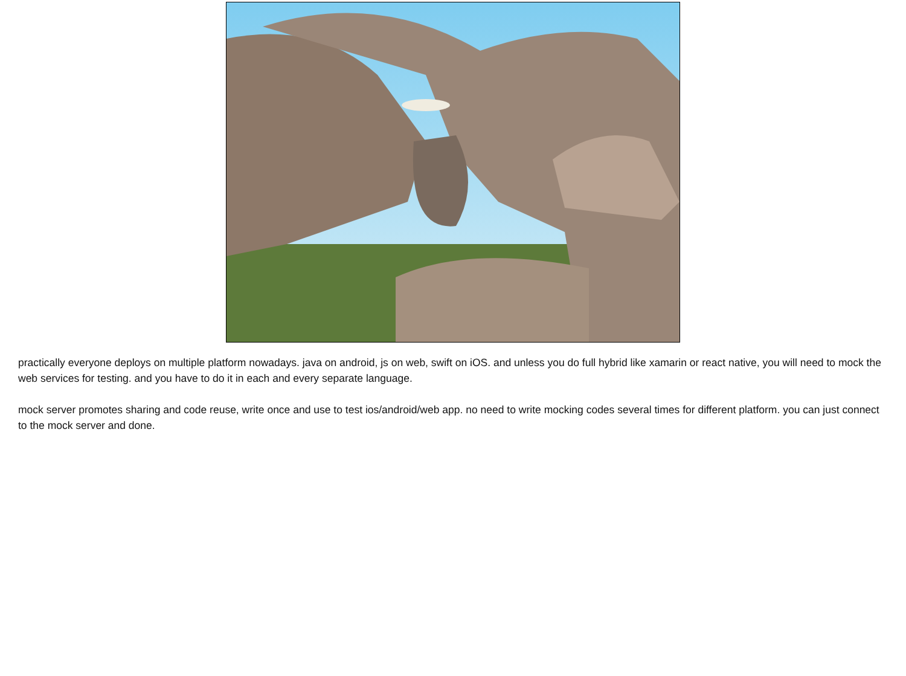practically everyone deploys on multiple platform nowadays. java on android, js on web, swift on iOS. and unless you do full hybrid like xamarin or react native, you will need to mock the web services for testing. and you have to do it in each and every separate language.
mock server promotes sharing and code reuse, write once and use to test ios/android/web app. no need to write mocking codes several times for different platform. you can just connect to the mock server and done.